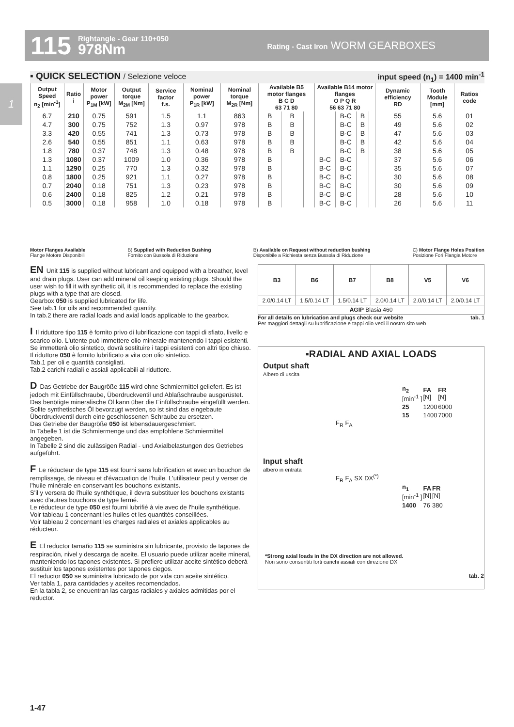115 Rightangle - Gear 110+050
978Nm Rating - Cast Iron WORM GEARBOXES
1
▪ QUICK SELECTION / Selezione veloce input speed (n<sub>1</sub>) = 1400 min<sup>-1</sup>
| Output Speed n<sub>2</sub> [min<sup>-1</sup>] | Ratio i | Motor power P<sub>1M</sub> [kW] | Output torque M<sub>2M</sub> [Nm] | Service factor f.s. | Nominal power P<sub>1R</sub> [kW] | Nominal torque M<sub>2R</sub> [Nm] | Available B5 motor flanges B C D 63 71 80 | | | Available B14 motor flanges O P Q R 56 63 71 80 | | | | Dynamic efficiency RD | Tooth Module [mm] | Ratios code |
| --- | --- | --- | --- | --- | --- | --- | --- | --- | --- | --- | --- | --- | --- | --- | --- | --- |
| 6.7 | 210 | 0.75 | 591 | 1.5 | 1.1 | 863 | B | B | | | B-C | B | | 55 | 5.6 | 01 |
| 4.7 | 300 | 0.75 | 752 | 1.3 | 0.97 | 978 | B | B | | | B-C | B | | 49 | 5.6 | 02 |
| 3.3 | 420 | 0.55 | 741 | 1.3 | 0.73 | 978 | B | B | | | B-C | B | | 47 | 5.6 | 03 |
| 2.6 | 540 | 0.55 | 851 | 1.1 | 0.63 | 978 | B | B | | | B-C | B | | 42 | 5.6 | 04 |
| 1.8 | 780 | 0.37 | 748 | 1.3 | 0.48 | 978 | B | B | | | B-C | B | | 38 | 5.6 | 05 |
| 1.3 | 1080 | 0.37 | 1009 | 1.0 | 0.36 | 978 | B | | | B-C | B-C | | | 37 | 5.6 | 06 |
| 1.1 | 1290 | 0.25 | 770 | 1.3 | 0.32 | 978 | B | | | B-C | B-C | | | 35 | 5.6 | 07 |
| 0.8 | 1800 | 0.25 | 921 | 1.1 | 0.27 | 978 | B | | | B-C | B-C | | | 30 | 5.6 | 08 |
| 0.7 | 2040 | 0.18 | 751 | 1.3 | 0.23 | 978 | B | | | B-C | B-C | | | 30 | 5.6 | 09 |
| 0.6 | 2400 | 0.18 | 825 | 1.2 | 0.21 | 978 | B | | | B-C | B-C | | | 28 | 5.6 | 10 |
| 0.5 | 3000 | 0.18 | 958 | 1.0 | 0.18 | 978 | B | | | B-C | B-C | | | 26 | 5.6 | 11 |
Motor Flanges Available
Flange Motore Disponibili B) Supplied with Reduction Bushing
Fornito con Bussola di Riduzione B) Available on Request without reduction bushing
Disponibile a Richiesta senza Bussola di Riduzione C) Motor Flange Holes Position
Posizione Fori Flangia Motore
EN Unit 115 is supplied without lubricant and equipped with a breather, level and drain plugs. User can add mineral oil keeping existing plugs. Should the user wish to fill it with synthetic oil, it is recommended to replace the existing plugs with a type that are closed.
Gearbox 050 is supplied lubricated for life.
See tab.1 for oils and recommended quantity.
In tab.2 there are radial loads and axial loads applicable to the gearbox.
I Il riduttore tipo 115 è fornito privo di lubrificazione con tappi di sfiato, livello e scarico olio. L'utente può immettere olio minerale mantenendo i tappi esistenti. Se immetterà olio sintetico, dovrà sostituire i tappi esistenti con altri tipo chiuso. Il riduttore 050 è fornito lubrificato a vita con olio sintetico.
Tab.1 per oli e quantità consigliati.
Tab.2 carichi radiali e assiali applicabili al riduttore.
D Das Getriebe der Baugröße 115 wird ohne Schmiermittel geliefert. Es ist jedoch mit Einfüllschraube, Überdruckventil und Ablaßschraube ausgerüstet. Das benötigte mineralische Öl kann über die Einfüllschraube eingefüllt werden. Sollte synthetisches Öl bevorzugt werden, so ist sind das eingebaute Überdruckventil durch eine geschlossenen Schraube zu ersetzen.
Das Getriebe der Baugröße 050 ist lebensdauergeschmiert.
In Tabelle 1 ist die Schmiermenge und das empfohlene Schmiermittel angegeben.
In Tabelle 2 sind die zulässigen Radial - und Axialbelastungen des Getriebes aufgeführt.
F Le réducteur de type 115 est fourni sans lubrification et avec un bouchon de remplissage, de niveau et d'évacuation de l'huile. L'utilisateur peut y verser de l'huile minérale en conservant les bouchons existants.
S'il y versera de l'huile synthétique, il devra substituer les bouchons existants avec d'autres bouchons de type fermé.
Le réducteur de type 050 est fourni lubrifié à vie avec de l'huile synthétique.
Voir tableau 1 concernant les huiles et les quantités conseillées.
Voir tableau 2 concernant les charges radiales et axiales applicables au réducteur.
E El reductor tamaño 115 se suministra sin lubricante, provisto de tapones de respiración, nivel y descarga de aceite. El usuario puede utilizar aceite mineral, manteniendo los tapones existentes. Si prefiere utilizar aceite sintético deberá sustituir los tapones existentes por tapones ciegos.
El reductor 050 se suministra lubricado de por vida con aceite sintético.
Ver tabla 1, para cantidades y aceites recomendados.
En la tabla 2, se encuentran las cargas radiales y axiales admitidas por el reductor.
| B3 | B6 | B7 | B8 | V5 | V6 |
| 2.0/0.14 LT | 1.5/0.14 LT | 1.5/0.14 LT | 2.0/0.14 LT | 2.0/0.14 LT | 2.0/0.14 LT |
| AGIP Blasia 460 | | | | | |
For all details on lubrication and plugs check our website tab. 1
Per maggiori dettagli su lubrificazione e tappi olio vedi il nostro sito web
▪RADIAL AND AXIAL LOADS
Output shaft
Albero di uscita
| n<sub>2</sub> [min<sup>-1</sup> ] | FA [N] | FR [N] |
| 25 | 1200 | 6000 |
| 15 | 1400 | 7000 |
F<sub>R</sub> F<sub>A</sub>
Input shaft
albero in entrata
F<sub>R</sub> F<sub>A</sub> SX DX<sup>(*)</sup>
| n<sub>1</sub> [min<sup>-1</sup> ] | FA [N] | FR [N] |
| 1400 | 76 | 380 |
*Strong axial loads in the DX direction are not allowed.
Non sono consentiti forti carichi assiali con direzione DX
tab. 2
1-47